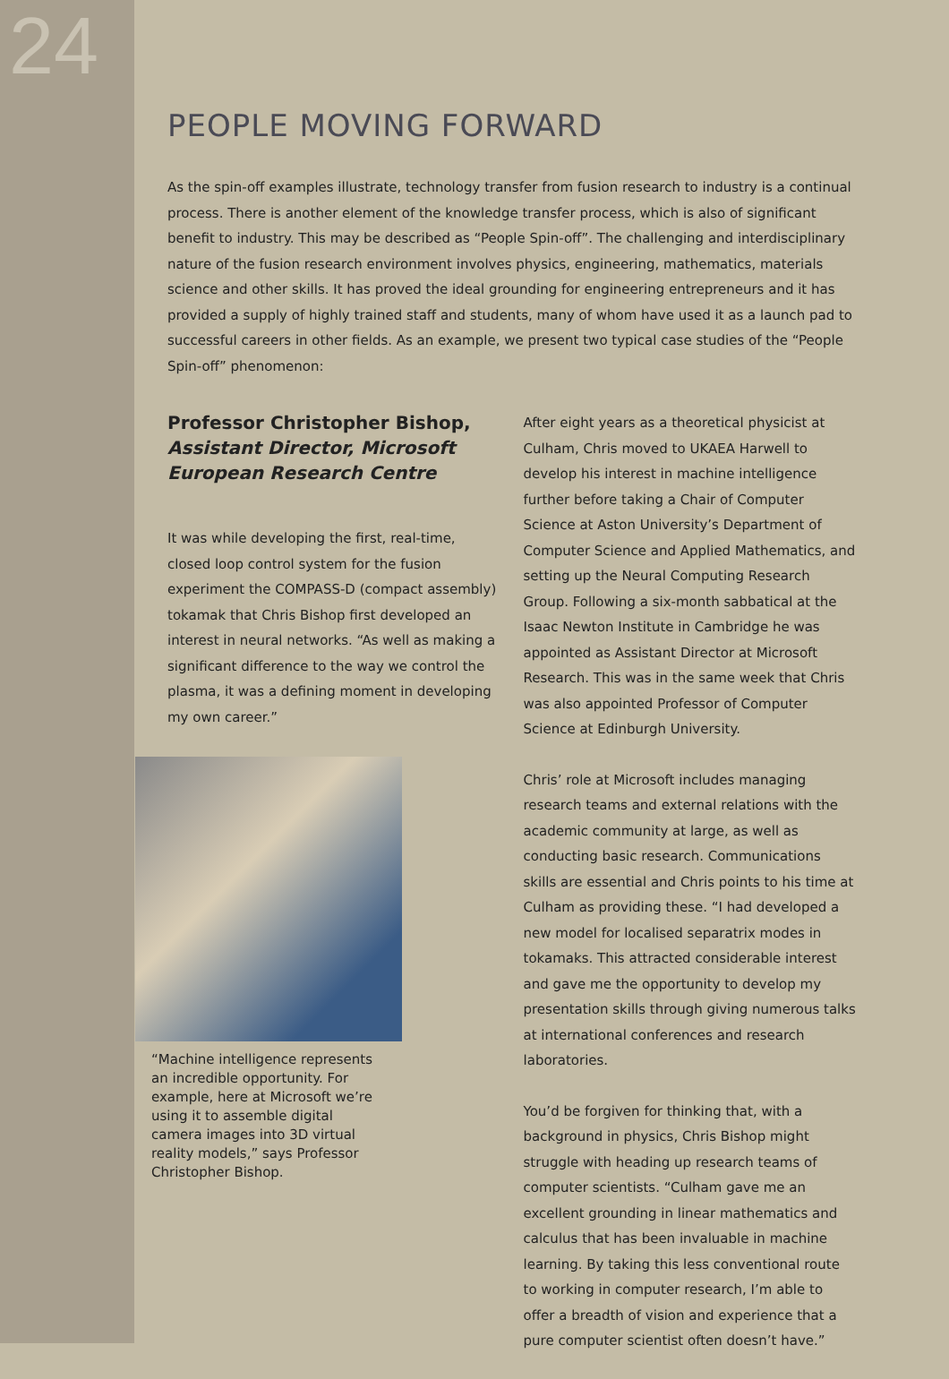24
PEOPLE MOVING FORWARD
As the spin-off examples illustrate, technology transfer from fusion research to industry is a continual process. There is another element of the knowledge transfer process, which is also of significant benefit to industry. This may be described as “People Spin-off”. The challenging and interdisciplinary nature of the fusion research environment involves physics, engineering, mathematics, materials science and other skills. It has proved the ideal grounding for engineering entrepreneurs and it has provided a supply of highly trained staff and students, many of whom have used it as a launch pad to successful careers in other fields. As an example, we present two typical case studies of the “People Spin-off” phenomenon:
Professor Christopher Bishop,
Assistant Director, Microsoft European Research Centre
It was while developing the first, real-time, closed loop control system for the fusion experiment the COMPASS-D (compact assembly) tokamak that Chris Bishop first developed an interest in neural networks. “As well as making a significant difference to the way we control the plasma, it was a defining moment in developing my own career.”
“Machine intelligence represents an incredible opportunity. For example, here at Microsoft we’re using it to assemble digital camera images into 3D virtual reality models,” says Professor Christopher Bishop.
After eight years as a theoretical physicist at Culham, Chris moved to UKAEA Harwell to develop his interest in machine intelligence further before taking a Chair of Computer Science at Aston University’s Department of Computer Science and Applied Mathematics, and setting up the Neural Computing Research Group. Following a six-month sabbatical at the Isaac Newton Institute in Cambridge he was appointed as Assistant Director at Microsoft Research. This was in the same week that Chris was also appointed Professor of Computer Science at Edinburgh University.
Chris’ role at Microsoft includes managing research teams and external relations with the academic community at large, as well as conducting basic research. Communications skills are essential and Chris points to his time at Culham as providing these. “I had developed a new model for localised separatrix modes in tokamaks. This attracted considerable interest and gave me the opportunity to develop my presentation skills through giving numerous talks at international conferences and research laboratories.
You’d be forgiven for thinking that, with a background in physics, Chris Bishop might struggle with heading up research teams of computer scientists. “Culham gave me an excellent grounding in linear mathematics and calculus that has been invaluable in machine learning. By taking this less conventional route to working in computer research, I’m able to offer a breadth of vision and experience that a pure computer scientist often doesn’t have.”